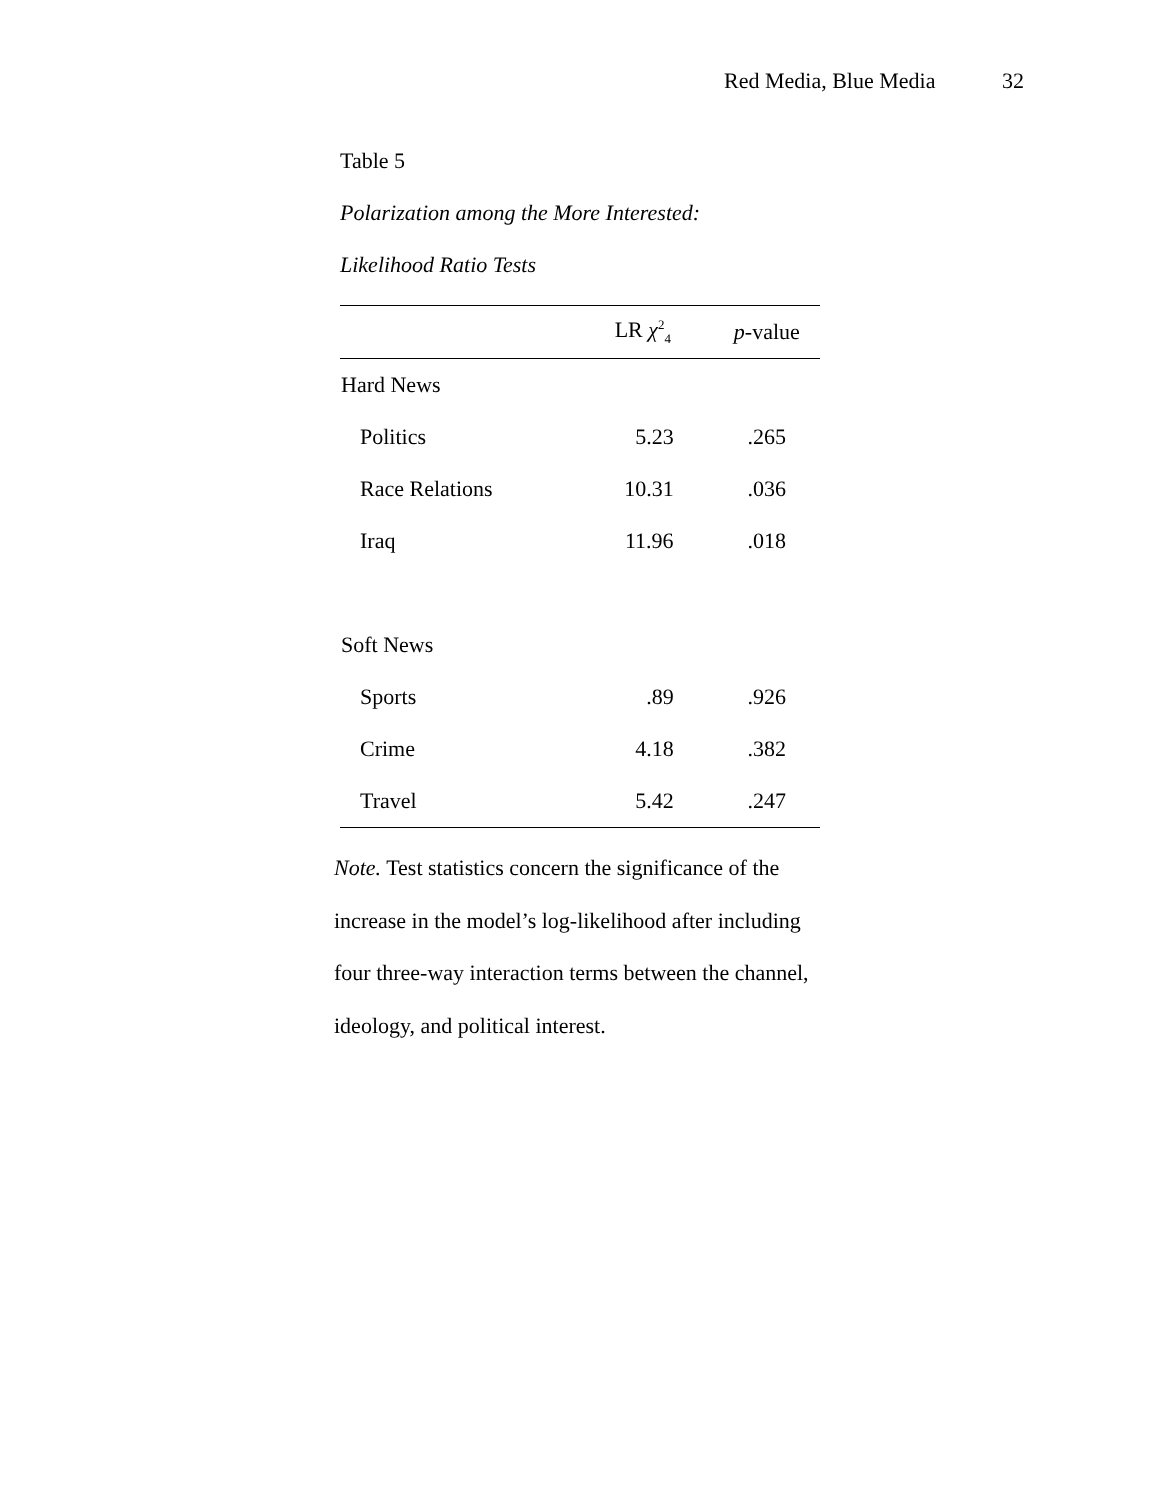Red Media, Blue Media 32
Table 5
Polarization among the More Interested:
Likelihood Ratio Tests
| | LR χ<sup>2</sup><sub>4</sub> | p -value |
| --- | --- | --- |
| Hard News | | |
| Politics | 5.23 | .265 |
| Race Relations | 10.31 | .036 |
| Iraq | 11.96 | .018 |
| Soft News | | |
| Sports | .89 | .926 |
| Crime | 4.18 | .382 |
| Travel | 5.42 | .247 |
Note. Test statistics concern the significance of the increase in the model’s log-likelihood after including four three-way interaction terms between the channel, ideology, and political interest.